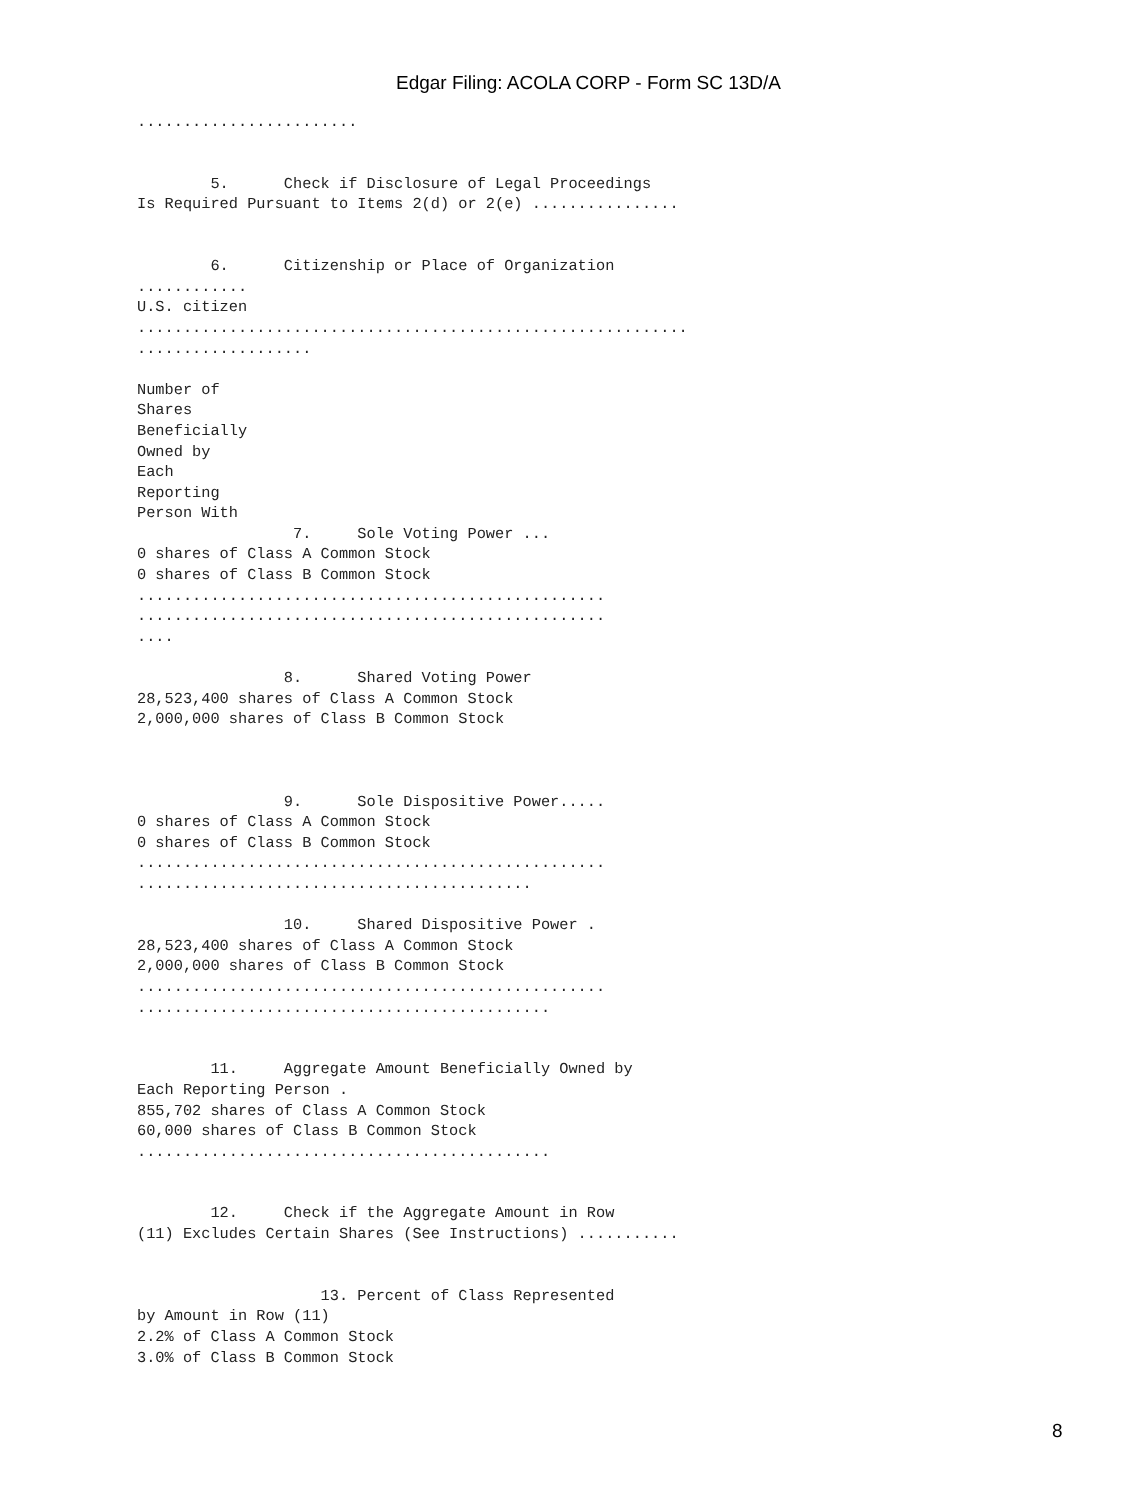Edgar Filing: ACOLA CORP - Form SC 13D/A
........................


        5.      Check if Disclosure of Legal Proceedings
Is Required Pursuant to Items 2(d) or 2(e) ................


        6.      Citizenship or Place of Organization
............
U.S. citizen
............................................................
...................

Number of
Shares
Beneficially
Owned by
Each
Reporting
Person With
                 7.     Sole Voting Power ...
0 shares of Class A Common Stock
0 shares of Class B Common Stock
...................................................
...................................................
....

                8.      Shared Voting Power
28,523,400 shares of Class A Common Stock
2,000,000 shares of Class B Common Stock



                9.      Sole Dispositive Power.....
0 shares of Class A Common Stock
0 shares of Class B Common Stock
...................................................
...........................................

                10.     Shared Dispositive Power .
28,523,400 shares of Class A Common Stock
2,000,000 shares of Class B Common Stock
...................................................
.............................................


        11.     Aggregate Amount Beneficially Owned by
Each Reporting Person .
855,702 shares of Class A Common Stock
60,000 shares of Class B Common Stock
.............................................


        12.     Check if the Aggregate Amount in Row
(11) Excludes Certain Shares (See Instructions) ...........


                    13. Percent of Class Represented
by Amount in Row (11)
2.2% of Class A Common Stock
3.0% of Class B Common Stock
8